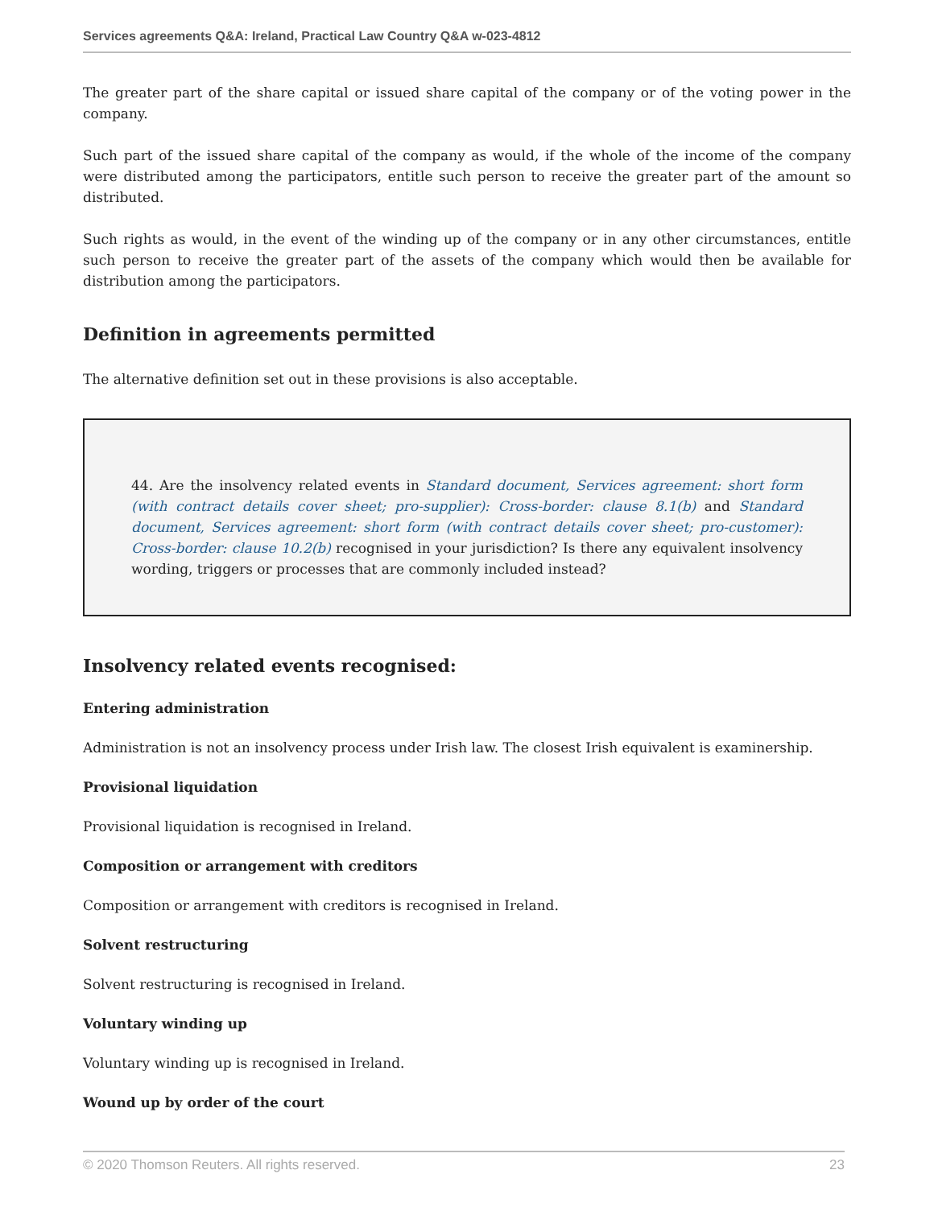Services agreements Q&A: Ireland, Practical Law Country Q&A w-023-4812
The greater part of the share capital or issued share capital of the company or of the voting power in the company.
Such part of the issued share capital of the company as would, if the whole of the income of the company were distributed among the participators, entitle such person to receive the greater part of the amount so distributed.
Such rights as would, in the event of the winding up of the company or in any other circumstances, entitle such person to receive the greater part of the assets of the company which would then be available for distribution among the participators.
Definition in agreements permitted
The alternative definition set out in these provisions is also acceptable.
44. Are the insolvency related events in Standard document, Services agreement: short form (with contract details cover sheet; pro-supplier): Cross-border: clause 8.1(b) and Standard document, Services agreement: short form (with contract details cover sheet; pro-customer): Cross-border: clause 10.2(b) recognised in your jurisdiction? Is there any equivalent insolvency wording, triggers or processes that are commonly included instead?
Insolvency related events recognised:
Entering administration
Administration is not an insolvency process under Irish law. The closest Irish equivalent is examinership.
Provisional liquidation
Provisional liquidation is recognised in Ireland.
Composition or arrangement with creditors
Composition or arrangement with creditors is recognised in Ireland.
Solvent restructuring
Solvent restructuring is recognised in Ireland.
Voluntary winding up
Voluntary winding up is recognised in Ireland.
Wound up by order of the court
© 2020 Thomson Reuters. All rights reserved. 23